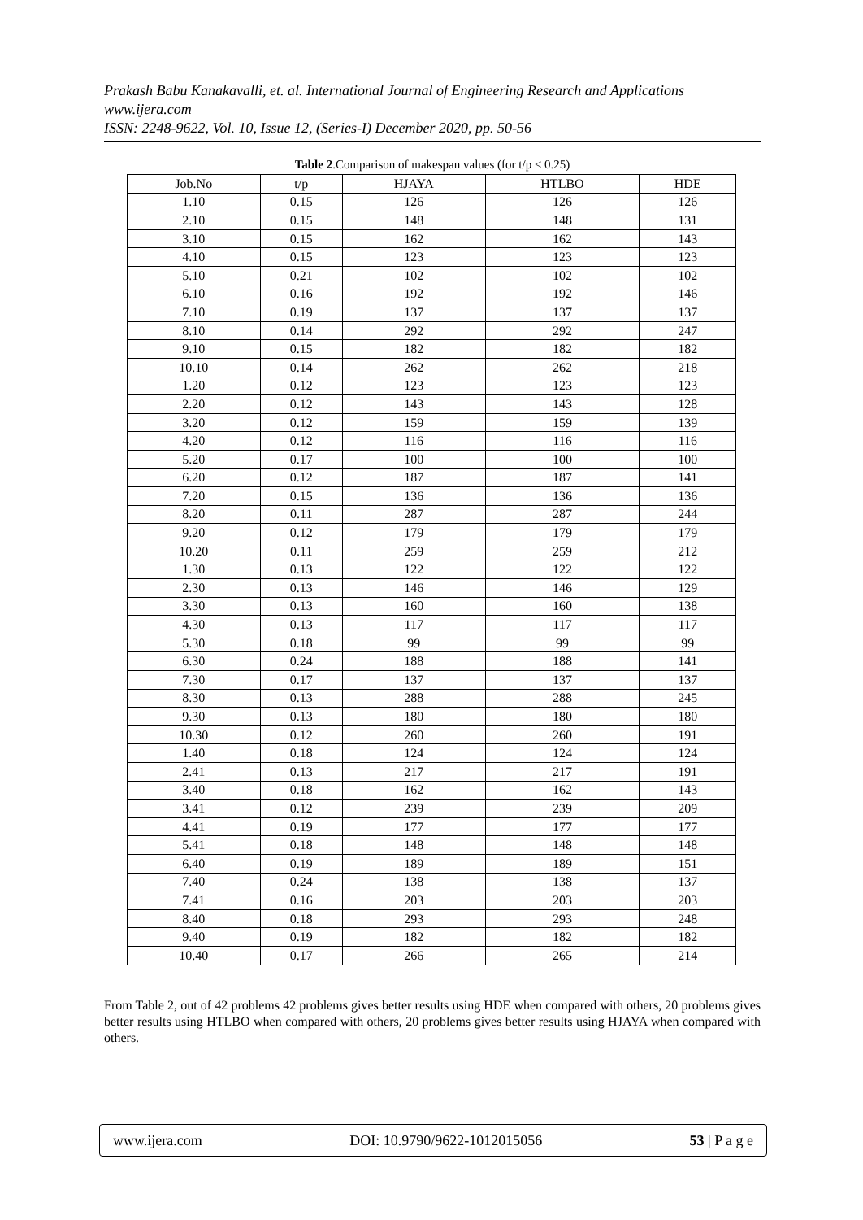Prakash Babu Kanakavalli, et. al. International Journal of Engineering Research and Applications
www.ijera.com
ISSN: 2248-9622, Vol. 10, Issue 12, (Series-I) December 2020, pp. 50-56
Table 2.Comparison of makespan values (for t/p < 0.25)
| Job.No | t/p | HJAYA | HTLBO | HDE |
| --- | --- | --- | --- | --- |
| 1.10 | 0.15 | 126 | 126 | 126 |
| 2.10 | 0.15 | 148 | 148 | 131 |
| 3.10 | 0.15 | 162 | 162 | 143 |
| 4.10 | 0.15 | 123 | 123 | 123 |
| 5.10 | 0.21 | 102 | 102 | 102 |
| 6.10 | 0.16 | 192 | 192 | 146 |
| 7.10 | 0.19 | 137 | 137 | 137 |
| 8.10 | 0.14 | 292 | 292 | 247 |
| 9.10 | 0.15 | 182 | 182 | 182 |
| 10.10 | 0.14 | 262 | 262 | 218 |
| 1.20 | 0.12 | 123 | 123 | 123 |
| 2.20 | 0.12 | 143 | 143 | 128 |
| 3.20 | 0.12 | 159 | 159 | 139 |
| 4.20 | 0.12 | 116 | 116 | 116 |
| 5.20 | 0.17 | 100 | 100 | 100 |
| 6.20 | 0.12 | 187 | 187 | 141 |
| 7.20 | 0.15 | 136 | 136 | 136 |
| 8.20 | 0.11 | 287 | 287 | 244 |
| 9.20 | 0.12 | 179 | 179 | 179 |
| 10.20 | 0.11 | 259 | 259 | 212 |
| 1.30 | 0.13 | 122 | 122 | 122 |
| 2.30 | 0.13 | 146 | 146 | 129 |
| 3.30 | 0.13 | 160 | 160 | 138 |
| 4.30 | 0.13 | 117 | 117 | 117 |
| 5.30 | 0.18 | 99 | 99 | 99 |
| 6.30 | 0.24 | 188 | 188 | 141 |
| 7.30 | 0.17 | 137 | 137 | 137 |
| 8.30 | 0.13 | 288 | 288 | 245 |
| 9.30 | 0.13 | 180 | 180 | 180 |
| 10.30 | 0.12 | 260 | 260 | 191 |
| 1.40 | 0.18 | 124 | 124 | 124 |
| 2.41 | 0.13 | 217 | 217 | 191 |
| 3.40 | 0.18 | 162 | 162 | 143 |
| 3.41 | 0.12 | 239 | 239 | 209 |
| 4.41 | 0.19 | 177 | 177 | 177 |
| 5.41 | 0.18 | 148 | 148 | 148 |
| 6.40 | 0.19 | 189 | 189 | 151 |
| 7.40 | 0.24 | 138 | 138 | 137 |
| 7.41 | 0.16 | 203 | 203 | 203 |
| 8.40 | 0.18 | 293 | 293 | 248 |
| 9.40 | 0.19 | 182 | 182 | 182 |
| 10.40 | 0.17 | 266 | 265 | 214 |
From Table 2, out of 42 problems 42 problems gives better results using HDE when compared with others, 20 problems gives better results using HTLBO when compared with others, 20 problems gives better results using HJAYA when compared with others.
www.ijera.com DOI: 10.9790/9622-1012015056 53 | P a g e